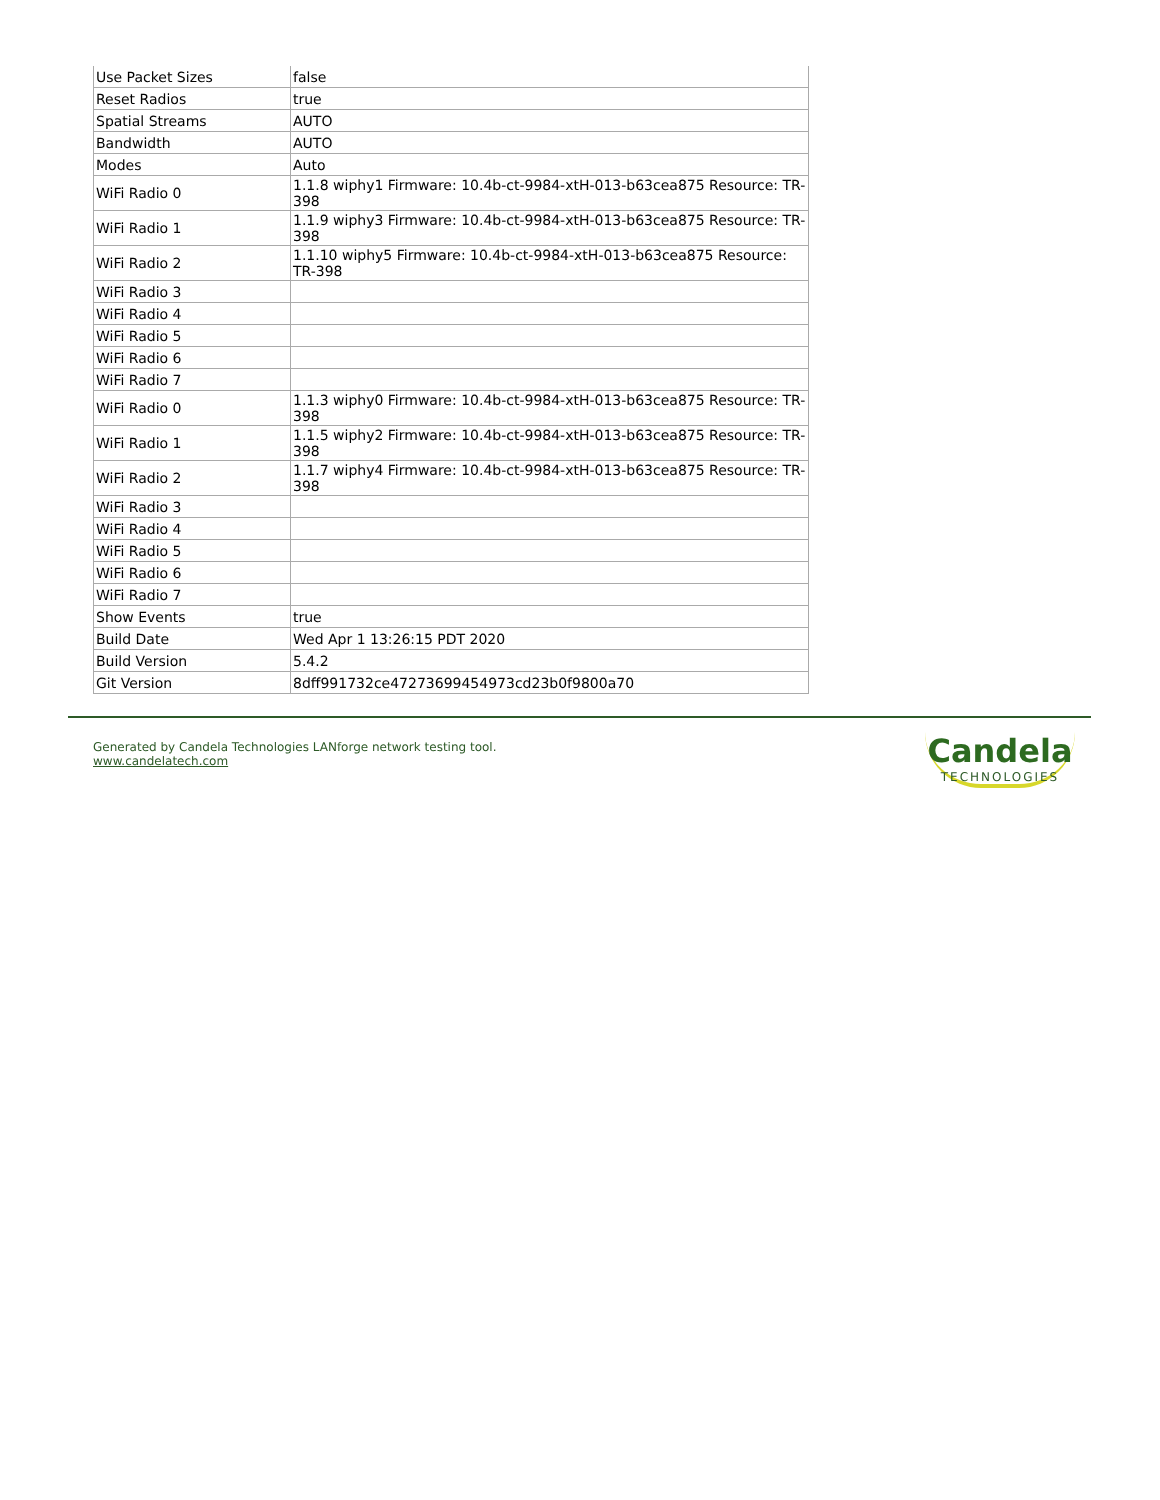| Use Packet Sizes | false |
| Reset Radios | true |
| Spatial Streams | AUTO |
| Bandwidth | AUTO |
| Modes | Auto |
| WiFi Radio 0 | 1.1.8 wiphy1 Firmware: 10.4b-ct-9984-xtH-013-b63cea875 Resource: TR-398 |
| WiFi Radio 1 | 1.1.9 wiphy3 Firmware: 10.4b-ct-9984-xtH-013-b63cea875 Resource: TR-398 |
| WiFi Radio 2 | 1.1.10 wiphy5 Firmware: 10.4b-ct-9984-xtH-013-b63cea875 Resource: TR-398 |
| WiFi Radio 3 | |
| WiFi Radio 4 | |
| WiFi Radio 5 | |
| WiFi Radio 6 | |
| WiFi Radio 7 | |
| WiFi Radio 0 | 1.1.3 wiphy0 Firmware: 10.4b-ct-9984-xtH-013-b63cea875 Resource: TR-398 |
| WiFi Radio 1 | 1.1.5 wiphy2 Firmware: 10.4b-ct-9984-xtH-013-b63cea875 Resource: TR-398 |
| WiFi Radio 2 | 1.1.7 wiphy4 Firmware: 10.4b-ct-9984-xtH-013-b63cea875 Resource: TR-398 |
| WiFi Radio 3 | |
| WiFi Radio 4 | |
| WiFi Radio 5 | |
| WiFi Radio 6 | |
| WiFi Radio 7 | |
| Show Events | true |
| Build Date | Wed Apr 1 13:26:15 PDT 2020 |
| Build Version | 5.4.2 |
| Git Version | 8dff991732ce47273699454973cd23b0f9800a70 |
Generated by Candela Technologies LANforge network testing tool.
www.candelatech.com
Candela
TECHNOLOGIES